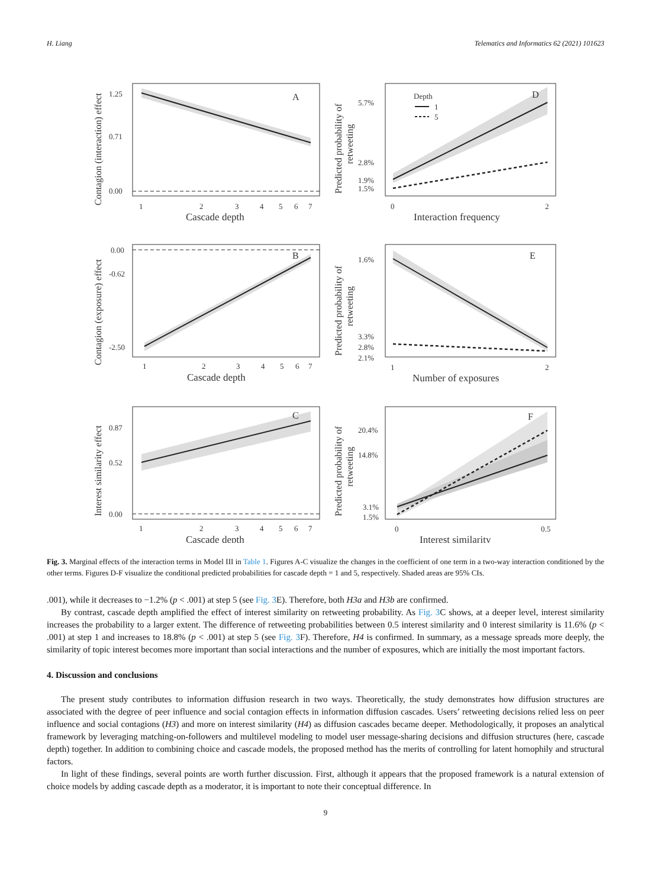H. Liang Telematics and Informatics 62 (2021) 101623
A
1.25
0.71
0.00
1
2
3
4
5
6
7
Cascade depth
Contagion (interaction) effect
D
Depth
1
5
5.7%
2.8%
1.9%
1.5%
0
2
Interaction frequency
Predicted probability of
retweeting
B
0.00
-0.62
-2.50
1
2
3
4
5
6
7
Cascade depth
Contagion (exposure) effect
E
1.6%
3.3%
2.8%
2.1%
1
2
Number of exposures
Predicted probability of
retweeting
C
0.87
0.52
0.00
1
2
3
4
5
6
7
Cascade depth
Interest similarity effect
F
20.4%
14.8%
3.1%
1.5%
0
0.5
Interest similarity
Predicted probability of
retweeting
Fig. 3. Marginal effects of the interaction terms in Model III in Table 1. Figures A-C visualize the changes in the coefficient of one term in a two-way interaction conditioned by the other terms. Figures D-F visualize the conditional predicted probabilities for cascade depth = 1 and 5, respectively. Shaded areas are 95% CIs.
.001), while it decreases to −1.2% (p < .001) at step 5 (see Fig. 3 E). Therefore, both H3a and H3b are confirmed.
By contrast, cascade depth amplified the effect of interest similarity on retweeting probability. As Fig. 3 C shows, at a deeper level, interest similarity increases the probability to a larger extent. The difference of retweeting probabilities between 0.5 interest similarity and 0 interest similarity is 11.6% (p < .001) at step 1 and increases to 18.8% (p < .001) at step 5 (see Fig. 3 F). Therefore, H4 is confirmed. In summary, as a message spreads more deeply, the similarity of topic interest becomes more important than social interactions and the number of exposures, which are initially the most important factors.
4. Discussion and conclusions
The present study contributes to information diffusion research in two ways. Theoretically, the study demonstrates how diffusion structures are associated with the degree of peer influence and social contagion effects in information diffusion cascades. Users’ retweeting decisions relied less on peer influence and social contagions (H3) and more on interest similarity (H4) as diffusion cascades became deeper. Methodologically, it proposes an analytical framework by leveraging matching-on-followers and multilevel modeling to model user message-sharing decisions and diffusion structures (here, cascade depth) together. In addition to combining choice and cascade models, the proposed method has the merits of controlling for latent homophily and structural factors.
In light of these findings, several points are worth further discussion. First, although it appears that the proposed framework is a natural extension of choice models by adding cascade depth as a moderator, it is important to note their conceptual difference. In
9